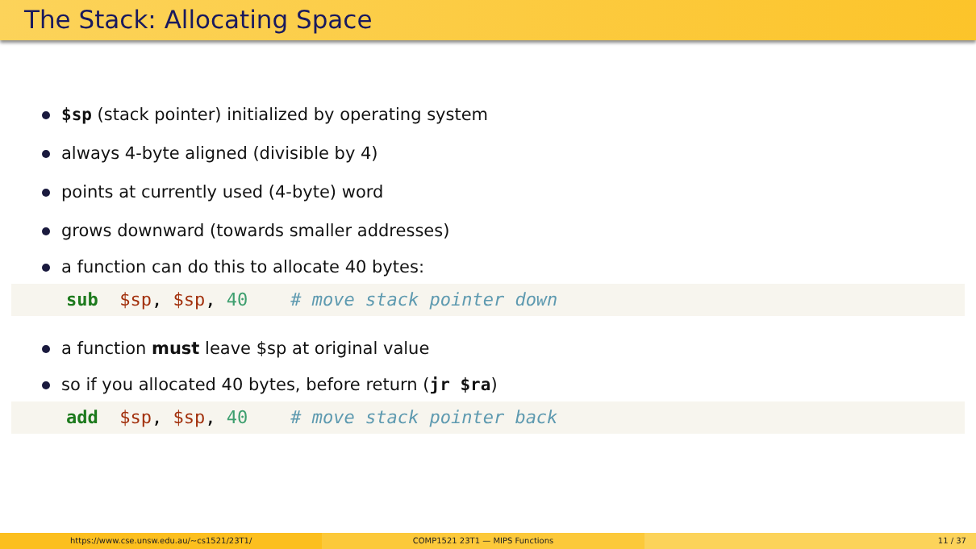The Stack: Allocating Space
$sp (stack pointer) initialized by operating system
always 4-byte aligned (divisible by 4)
points at currently used (4-byte) word
grows downward (towards smaller addresses)
a function can do this to allocate 40 bytes:
sub $sp, $sp, 40 # move stack pointer down
a function must leave $sp at original value
so if you allocated 40 bytes, before return (jr $ra)
add $sp, $sp, 40 # move stack pointer back
https://www.cse.unsw.edu.au/~cs1521/23T1/
COMP1521 23T1 — MIPS Functions 11 / 37